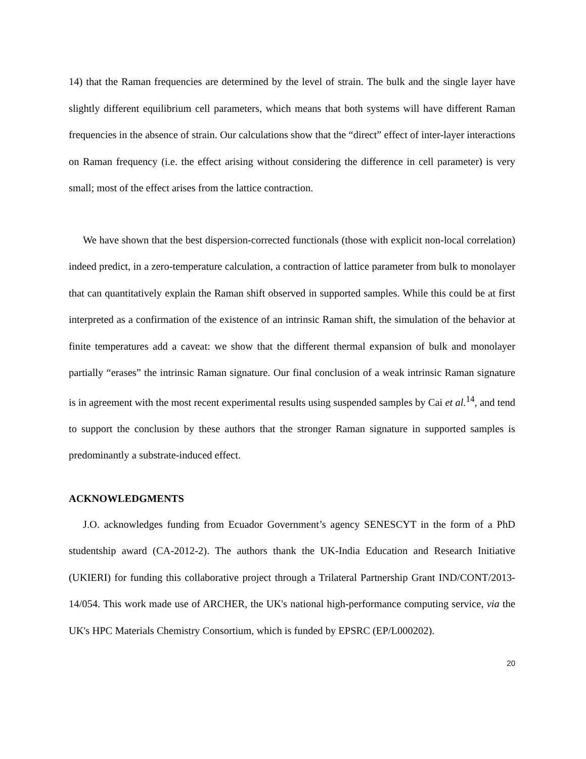14) that the Raman frequencies are determined by the level of strain. The bulk and the single layer have slightly different equilibrium cell parameters, which means that both systems will have different Raman frequencies in the absence of strain. Our calculations show that the “direct” effect of inter-layer interactions on Raman frequency (i.e. the effect arising without considering the difference in cell parameter) is very small; most of the effect arises from the lattice contraction.
We have shown that the best dispersion-corrected functionals (those with explicit non-local correlation) indeed predict, in a zero-temperature calculation, a contraction of lattice parameter from bulk to monolayer that can quantitatively explain the Raman shift observed in supported samples. While this could be at first interpreted as a confirmation of the existence of an intrinsic Raman shift, the simulation of the behavior at finite temperatures add a caveat: we show that the different thermal expansion of bulk and monolayer partially “erases” the intrinsic Raman signature. Our final conclusion of a weak intrinsic Raman signature is in agreement with the most recent experimental results using suspended samples by Cai et al.<sup>14</sup>, and tend to support the conclusion by these authors that the stronger Raman signature in supported samples is predominantly a substrate-induced effect.
ACKNOWLEDGMENTS
J.O. acknowledges funding from Ecuador Government’s agency SENESCYT in the form of a PhD studentship award (CA-2012-2). The authors thank the UK-India Education and Research Initiative (UKIERI) for funding this collaborative project through a Trilateral Partnership Grant IND/CONT/2013-14/054. This work made use of ARCHER, the UK's national high-performance computing service, via the UK's HPC Materials Chemistry Consortium, which is funded by EPSRC (EP/L000202).
20